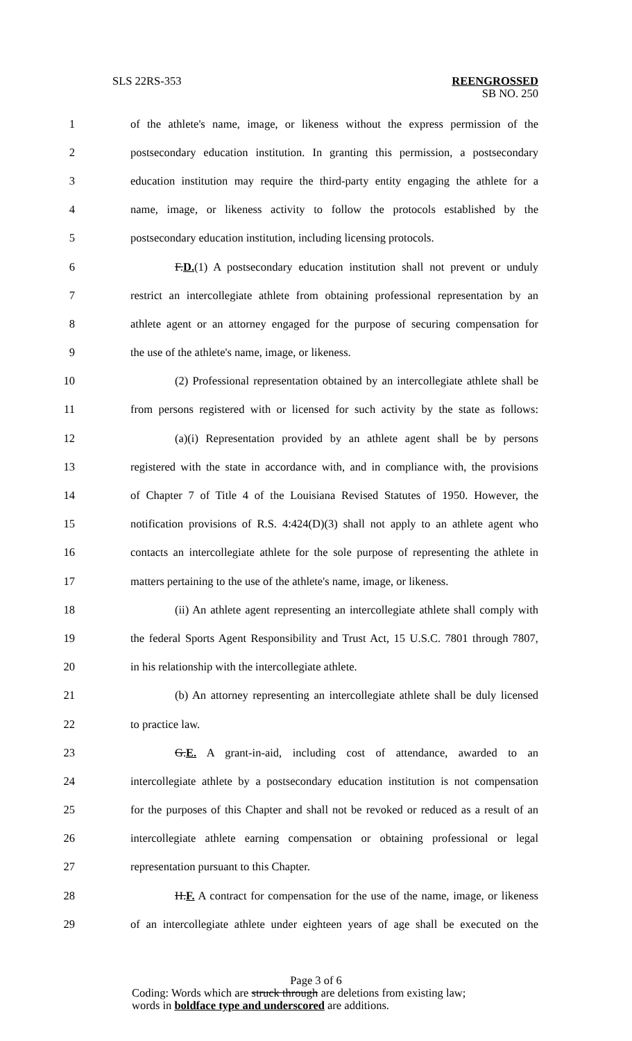SLS 22RS-353 REENGROSSED
SB NO. 250
1 of the athlete's name, image, or likeness without the express permission of the
2 postsecondary education institution. In granting this permission, a postsecondary
3 education institution may require the third-party entity engaging the athlete for a
4 name, image, or likeness activity to follow the protocols established by the
5 postsecondary education institution, including licensing protocols.
6 F.D.(1) A postsecondary education institution shall not prevent or unduly
7 restrict an intercollegiate athlete from obtaining professional representation by an
8 athlete agent or an attorney engaged for the purpose of securing compensation for
9 the use of the athlete's name, image, or likeness.
10 (2) Professional representation obtained by an intercollegiate athlete shall be
11 from persons registered with or licensed for such activity by the state as follows:
12 (a)(i) Representation provided by an athlete agent shall be by persons
13 registered with the state in accordance with, and in compliance with, the provisions
14 of Chapter 7 of Title 4 of the Louisiana Revised Statutes of 1950. However, the
15 notification provisions of R.S. 4:424(D)(3) shall not apply to an athlete agent who
16 contacts an intercollegiate athlete for the sole purpose of representing the athlete in
17 matters pertaining to the use of the athlete's name, image, or likeness.
18 (ii) An athlete agent representing an intercollegiate athlete shall comply with
19 the federal Sports Agent Responsibility and Trust Act, 15 U.S.C. 7801 through 7807,
20 in his relationship with the intercollegiate athlete.
21 (b) An attorney representing an intercollegiate athlete shall be duly licensed
22 to practice law.
23 G.E. A grant-in-aid, including cost of attendance, awarded to an
24 intercollegiate athlete by a postsecondary education institution is not compensation
25 for the purposes of this Chapter and shall not be revoked or reduced as a result of an
26 intercollegiate athlete earning compensation or obtaining professional or legal
27 representation pursuant to this Chapter.
28 H.F. A contract for compensation for the use of the name, image, or likeness
29 of an intercollegiate athlete under eighteen years of age shall be executed on the
Page 3 of 6
Coding: Words which are struck through are deletions from existing law;
words in boldface type and underscored are additions.